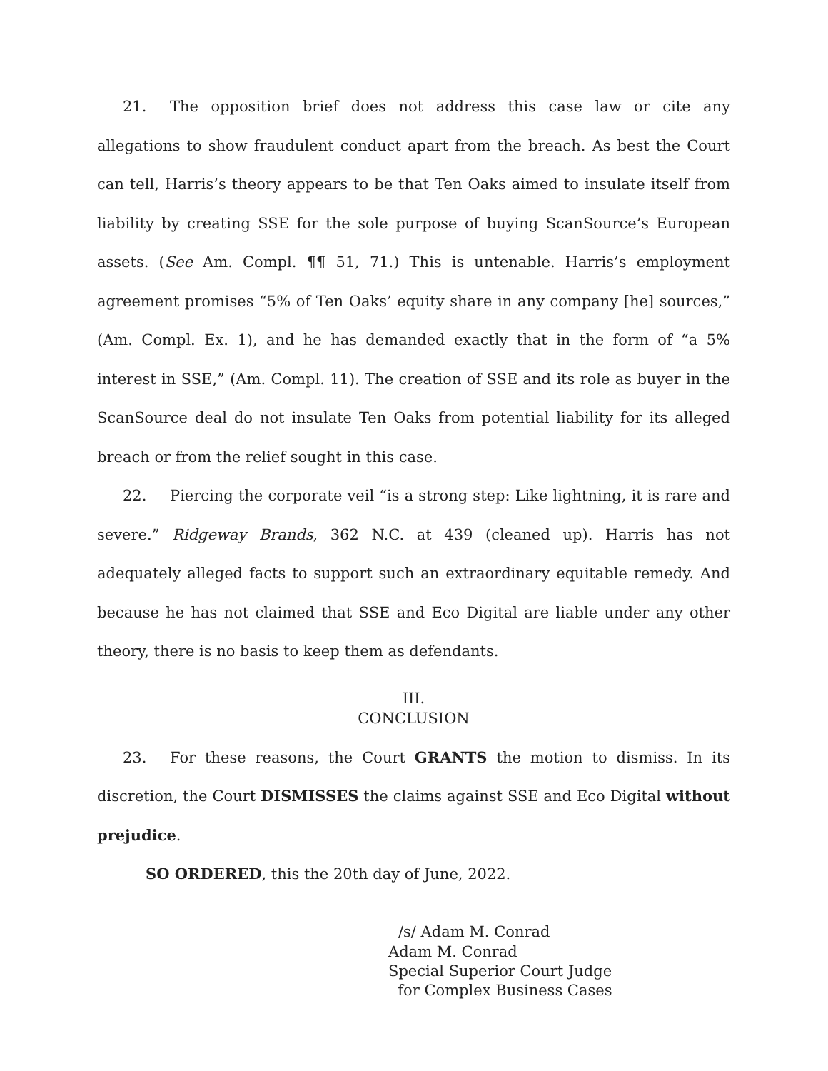21. The opposition brief does not address this case law or cite any allegations to show fraudulent conduct apart from the breach. As best the Court can tell, Harris’s theory appears to be that Ten Oaks aimed to insulate itself from liability by creating SSE for the sole purpose of buying ScanSource’s European assets. (See Am. Compl. ¶¶ 51, 71.) This is untenable. Harris’s employment agreement promises “5% of Ten Oaks’ equity share in any company [he] sources,” (Am. Compl. Ex. 1), and he has demanded exactly that in the form of “a 5% interest in SSE,” (Am. Compl. 11). The creation of SSE and its role as buyer in the ScanSource deal do not insulate Ten Oaks from potential liability for its alleged breach or from the relief sought in this case.
22. Piercing the corporate veil “is a strong step: Like lightning, it is rare and severe.” Ridgeway Brands, 362 N.C. at 439 (cleaned up). Harris has not adequately alleged facts to support such an extraordinary equitable remedy. And because he has not claimed that SSE and Eco Digital are liable under any other theory, there is no basis to keep them as defendants.
III.
CONCLUSION
23. For these reasons, the Court GRANTS the motion to dismiss. In its discretion, the Court DISMISSES the claims against SSE and Eco Digital without prejudice.
SO ORDERED, this the 20th day of June, 2022.
/s/ Adam M. Conrad
Adam M. Conrad
Special Superior Court Judge
for Complex Business Cases